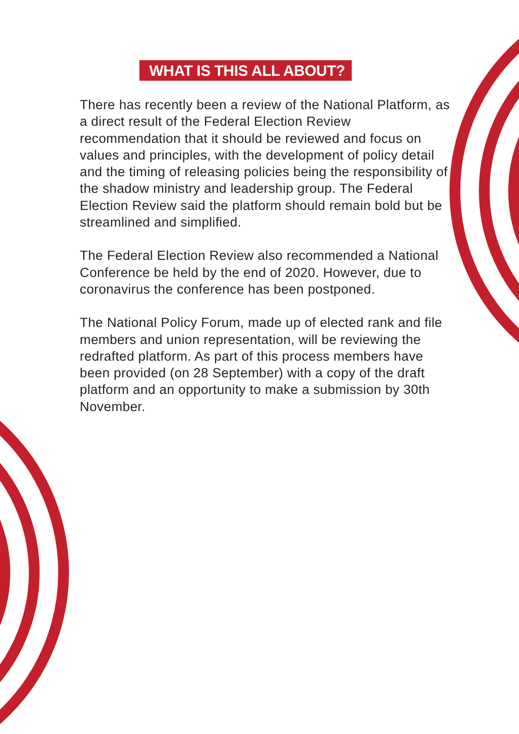WHAT IS THIS ALL ABOUT?
There has recently been a review of the National Platform, as a direct result of the Federal Election Review recommendation that it should be reviewed and focus on values and principles, with the development of policy detail and the timing of releasing policies being the responsibility of the shadow ministry and leadership group. The Federal Election Review said the platform should remain bold but be streamlined and simplified.
The Federal Election Review also recommended a National Conference be held by the end of 2020. However, due to coronavirus the conference has been postponed.
The National Policy Forum, made up of elected rank and file members and union representation, will be reviewing the redrafted platform. As part of this process members have been provided (on 28 September) with a copy of the draft platform and an opportunity to make a submission by 30th November.